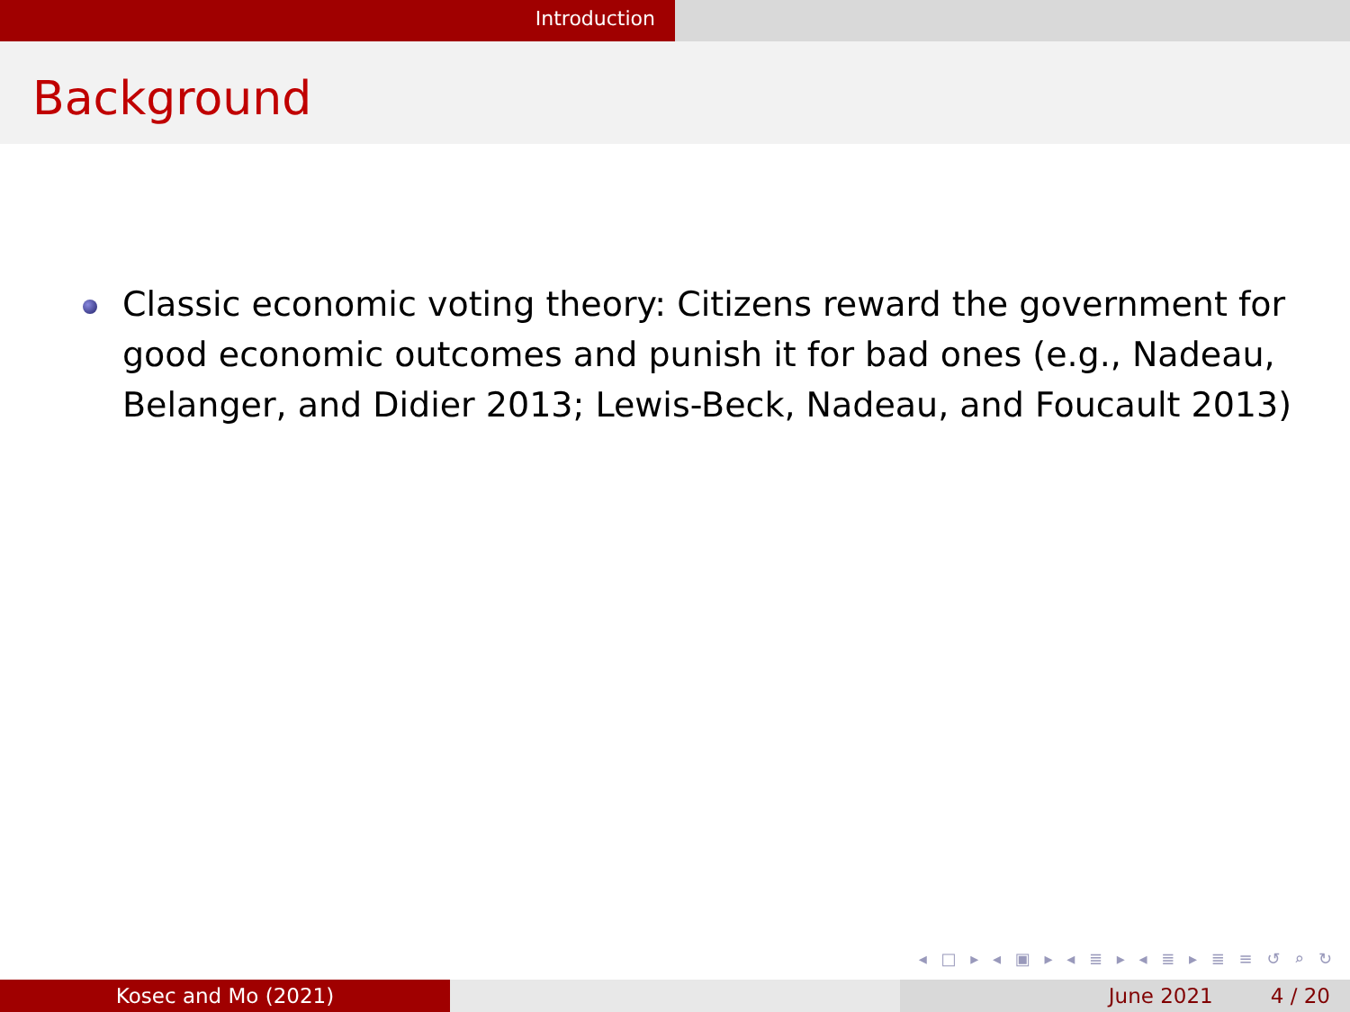Introduction
Background
Classic economic voting theory: Citizens reward the government for good economic outcomes and punish it for bad ones (e.g., Nadeau, Belanger, and Didier 2013; Lewis-Beck, Nadeau, and Foucault 2013)
◂ □ ▸ ◂ ▣ ▸ ◂ ≣ ▸ ◂ ≣ ▸ ≣ ≡ ↺ ⌕ ↻
Kosec and Mo (2021) June 2021 4 / 20